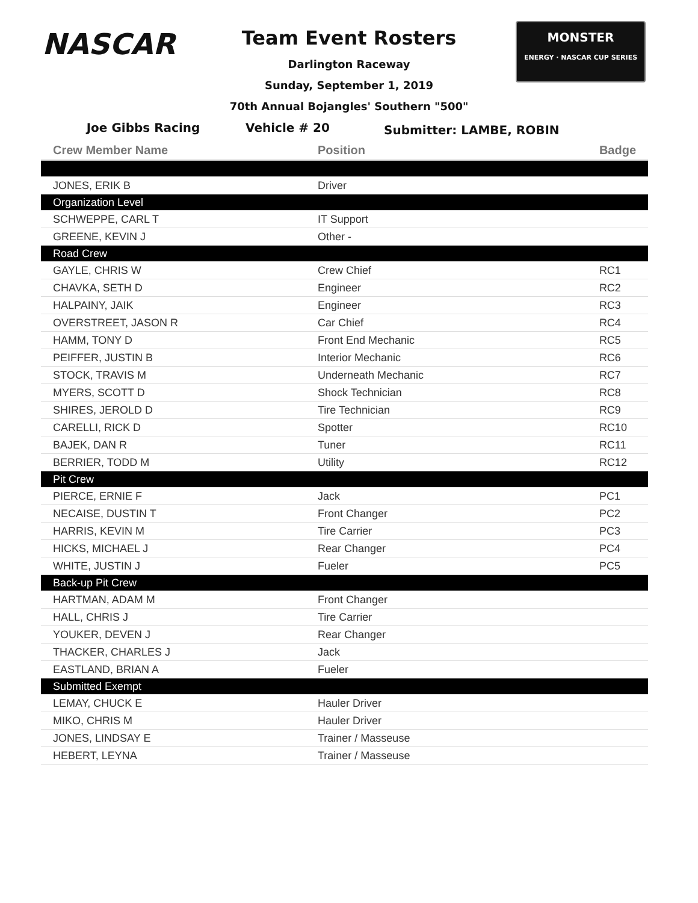NASCAR
Team Event Rosters
Darlington Raceway
Sunday, September 1, 2019
70th Annual Bojangles' Southern "500"
MONSTER
ENERGY · NASCAR CUP SERIES
Joe Gibbs Racing Vehicle # 20
Submitter: LAMBE, ROBIN
| Crew Member Name | Position | Badge |
| --- | --- | --- |
| JONES, ERIK B | Driver | |
| Organization Level | | |
| SCHWEPPE, CARL T | IT Support | |
| GREENE, KEVIN J | Other - | |
| Road Crew | | |
| GAYLE, CHRIS W | Crew Chief | RC1 |
| CHAVKA, SETH D | Engineer | RC2 |
| HALPAINY, JAIK | Engineer | RC3 |
| OVERSTREET, JASON R | Car Chief | RC4 |
| HAMM, TONY D | Front End Mechanic | RC5 |
| PEIFFER, JUSTIN B | Interior Mechanic | RC6 |
| STOCK, TRAVIS M | Underneath Mechanic | RC7 |
| MYERS, SCOTT D | Shock Technician | RC8 |
| SHIRES, JEROLD D | Tire Technician | RC9 |
| CARELLI, RICK D | Spotter | RC10 |
| BAJEK, DAN R | Tuner | RC11 |
| BERRIER, TODD M | Utility | RC12 |
| Pit Crew | | |
| PIERCE, ERNIE F | Jack | PC1 |
| NECAISE, DUSTIN T | Front Changer | PC2 |
| HARRIS, KEVIN M | Tire Carrier | PC3 |
| HICKS, MICHAEL J | Rear Changer | PC4 |
| WHITE, JUSTIN J | Fueler | PC5 |
| Back-up Pit Crew | | |
| HARTMAN, ADAM M | Front Changer | |
| HALL, CHRIS J | Tire Carrier | |
| YOUKER, DEVEN J | Rear Changer | |
| THACKER, CHARLES J | Jack | |
| EASTLAND, BRIAN A | Fueler | |
| Submitted Exempt | | |
| LEMAY, CHUCK E | Hauler Driver | |
| MIKO, CHRIS M | Hauler Driver | |
| JONES, LINDSAY E | Trainer / Masseuse | |
| HEBERT, LEYNA | Trainer / Masseuse | |